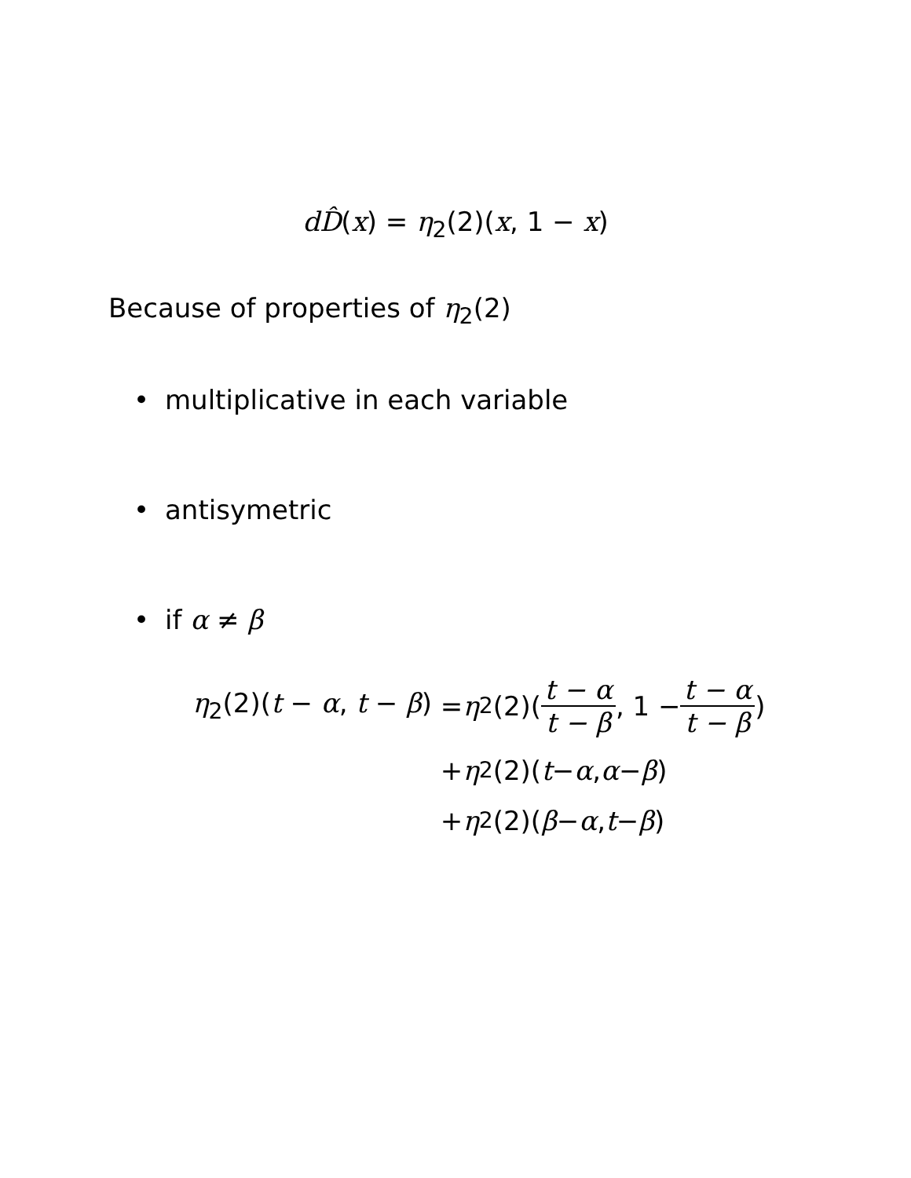dD̂(x) = η<sub>2</sub>(2)(x, 1 − x)
Because of properties of η<sub>2</sub>(2)
• multiplicative in each variable
• antisymetric
• if α ≠ β
η<sub>2</sub>(2)(t − α, t − β) = η<sub>2</sub>(2)(t − α t − β, 1 − t − α t − β)
+ η<sub>2</sub>(2)(t − α, α − β)
+ η<sub>2</sub>(2)(β − α, t − β)